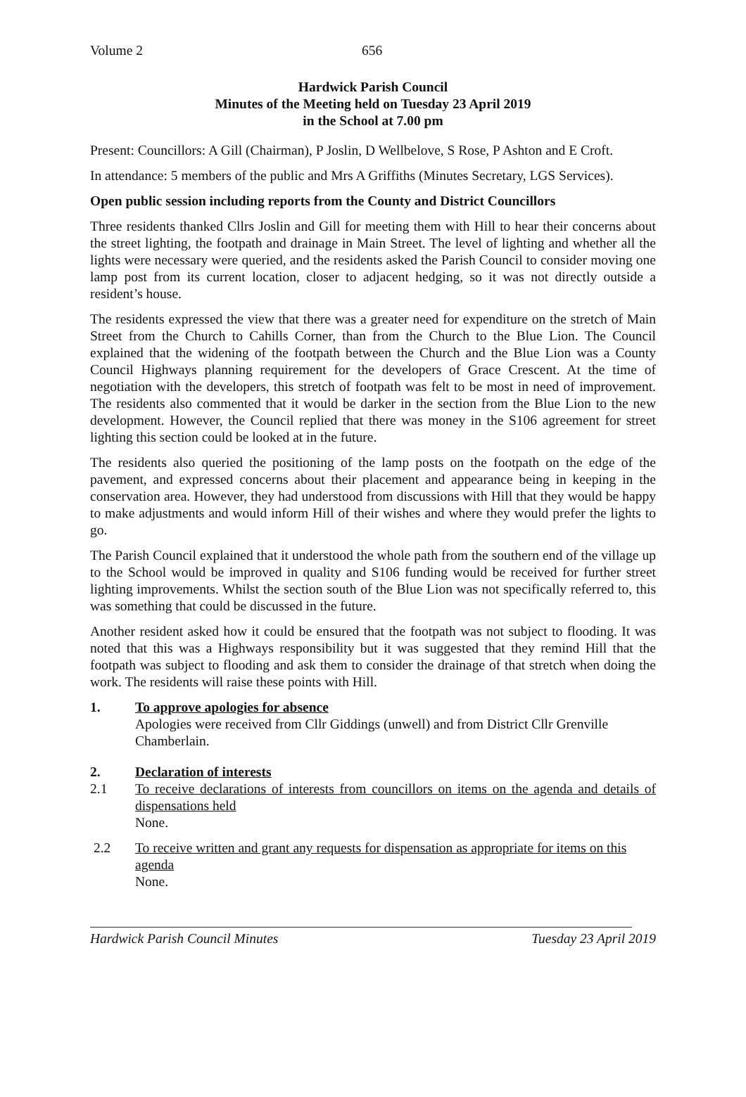Volume 2 656
Hardwick Parish Council
Minutes of the Meeting held on Tuesday 23 April 2019
in the School at 7.00 pm
Present: Councillors: A Gill (Chairman), P Joslin, D Wellbelove, S Rose, P Ashton and E Croft.
In attendance: 5 members of the public and Mrs A Griffiths (Minutes Secretary, LGS Services).
Open public session including reports from the County and District Councillors
Three residents thanked Cllrs Joslin and Gill for meeting them with Hill to hear their concerns about the street lighting, the footpath and drainage in Main Street. The level of lighting and whether all the lights were necessary were queried, and the residents asked the Parish Council to consider moving one lamp post from its current location, closer to adjacent hedging, so it was not directly outside a resident’s house.
The residents expressed the view that there was a greater need for expenditure on the stretch of Main Street from the Church to Cahills Corner, than from the Church to the Blue Lion. The Council explained that the widening of the footpath between the Church and the Blue Lion was a County Council Highways planning requirement for the developers of Grace Crescent. At the time of negotiation with the developers, this stretch of footpath was felt to be most in need of improvement. The residents also commented that it would be darker in the section from the Blue Lion to the new development. However, the Council replied that there was money in the S106 agreement for street lighting this section could be looked at in the future.
The residents also queried the positioning of the lamp posts on the footpath on the edge of the pavement, and expressed concerns about their placement and appearance being in keeping in the conservation area. However, they had understood from discussions with Hill that they would be happy to make adjustments and would inform Hill of their wishes and where they would prefer the lights to go.
The Parish Council explained that it understood the whole path from the southern end of the village up to the School would be improved in quality and S106 funding would be received for further street lighting improvements. Whilst the section south of the Blue Lion was not specifically referred to, this was something that could be discussed in the future.
Another resident asked how it could be ensured that the footpath was not subject to flooding. It was noted that this was a Highways responsibility but it was suggested that they remind Hill that the footpath was subject to flooding and ask them to consider the drainage of that stretch when doing the work. The residents will raise these points with Hill.
1. To approve apologies for absence
Apologies were received from Cllr Giddings (unwell) and from District Cllr Grenville Chamberlain.
2. Declaration of interests
2.1 To receive declarations of interests from councillors on items on the agenda and details of dispensations held
None.
2.2 To receive written and grant any requests for dispensation as appropriate for items on this agenda
None.
Hardwick Parish Council Minutes Tuesday 23 April 2019